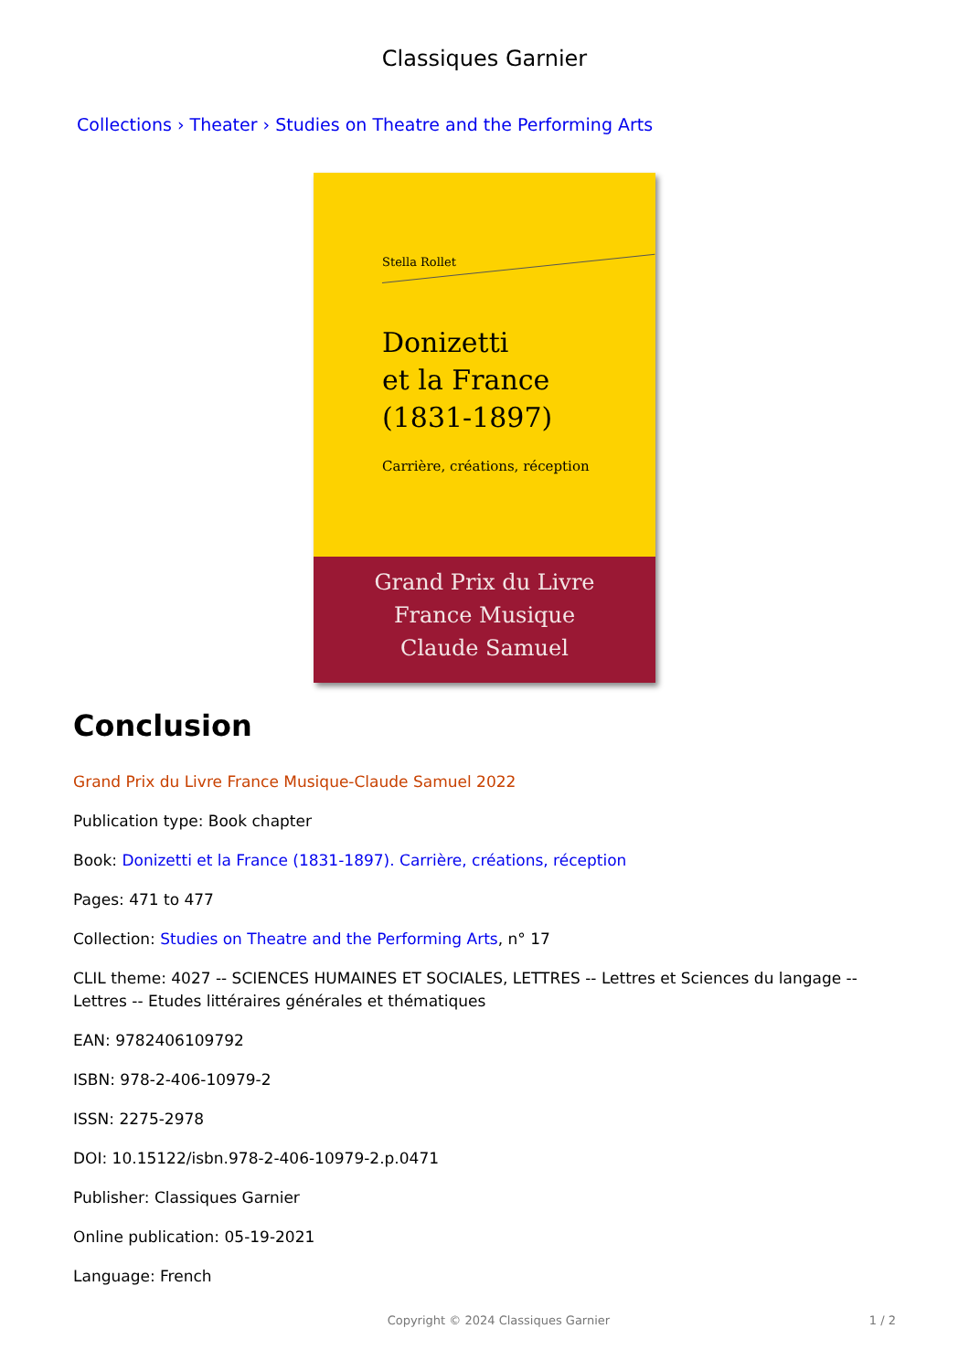Classiques Garnier
Collections › Theater › Studies on Theatre and the Performing Arts
Stella Rollet
Donizetti
et la France
(1831-1897)
Carrière, créations, réception
Grand Prix du Livre
France Musique
Claude Samuel
Conclusion
Grand Prix du Livre France Musique-Claude Samuel 2022
Publication type: Book chapter
Book: Donizetti et la France (1831-1897). Carrière, créations, réception
Pages: 471 to 477
Collection: Studies on Theatre and the Performing Arts, n° 17
CLIL theme: 4027 -- SCIENCES HUMAINES ET SOCIALES, LETTRES -- Lettres et Sciences du langage -- Lettres -- Etudes littéraires générales et thématiques
EAN: 9782406109792
ISBN: 978-2-406-10979-2
ISSN: 2275-2978
DOI: 10.15122/isbn.978-2-406-10979-2.p.0471
Publisher: Classiques Garnier
Online publication: 05-19-2021
Language: French
Copyright © 2024 Classiques Garnier 1 / 2